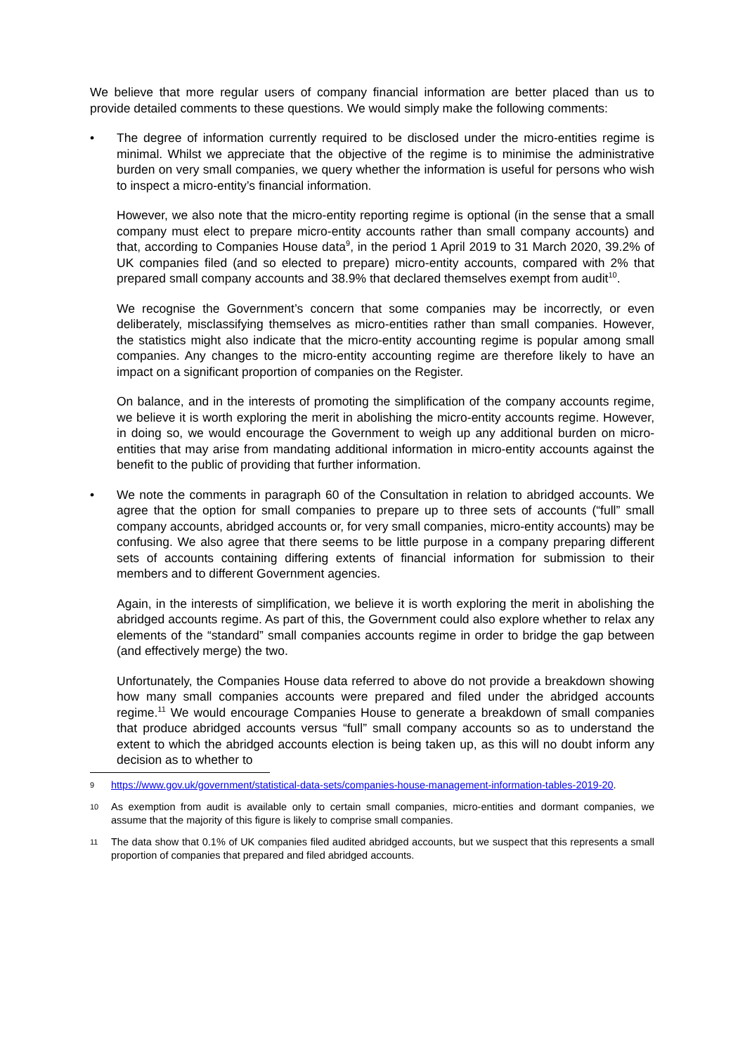We believe that more regular users of company financial information are better placed than us to provide detailed comments to these questions. We would simply make the following comments:
• The degree of information currently required to be disclosed under the micro-entities regime is minimal. Whilst we appreciate that the objective of the regime is to minimise the administrative burden on very small companies, we query whether the information is useful for persons who wish to inspect a micro-entity’s financial information.
However, we also note that the micro-entity reporting regime is optional (in the sense that a small company must elect to prepare micro-entity accounts rather than small company accounts) and that, according to Companies House data<sup>9</sup>, in the period 1 April 2019 to 31 March 2020, 39.2% of UK companies filed (and so elected to prepare) micro-entity accounts, compared with 2% that prepared small company accounts and 38.9% that declared themselves exempt from audit<sup>10</sup>.
We recognise the Government’s concern that some companies may be incorrectly, or even deliberately, misclassifying themselves as micro-entities rather than small companies. However, the statistics might also indicate that the micro-entity accounting regime is popular among small companies. Any changes to the micro-entity accounting regime are therefore likely to have an impact on a significant proportion of companies on the Register.
On balance, and in the interests of promoting the simplification of the company accounts regime, we believe it is worth exploring the merit in abolishing the micro-entity accounts regime. However, in doing so, we would encourage the Government to weigh up any additional burden on micro-entities that may arise from mandating additional information in micro-entity accounts against the benefit to the public of providing that further information.
• We note the comments in paragraph 60 of the Consultation in relation to abridged accounts. We agree that the option for small companies to prepare up to three sets of accounts (“full” small company accounts, abridged accounts or, for very small companies, micro-entity accounts) may be confusing. We also agree that there seems to be little purpose in a company preparing different sets of accounts containing differing extents of financial information for submission to their members and to different Government agencies.
Again, in the interests of simplification, we believe it is worth exploring the merit in abolishing the abridged accounts regime. As part of this, the Government could also explore whether to relax any elements of the “standard” small companies accounts regime in order to bridge the gap between (and effectively merge) the two.
Unfortunately, the Companies House data referred to above do not provide a breakdown showing how many small companies accounts were prepared and filed under the abridged accounts regime.<sup>11</sup> We would encourage Companies House to generate a breakdown of small companies that produce abridged accounts versus “full” small company accounts so as to understand the extent to which the abridged accounts election is being taken up, as this will no doubt inform any decision as to whether to
9
https://www.gov.uk/government/statistical-data-sets/companies-house-management-information-tables-2019-20.
10
As exemption from audit is available only to certain small companies, micro-entities and dormant companies, we assume that the majority of this figure is likely to comprise small companies.
11
The data show that 0.1% of UK companies filed audited abridged accounts, but we suspect that this represents a small proportion of companies that prepared and filed abridged accounts.